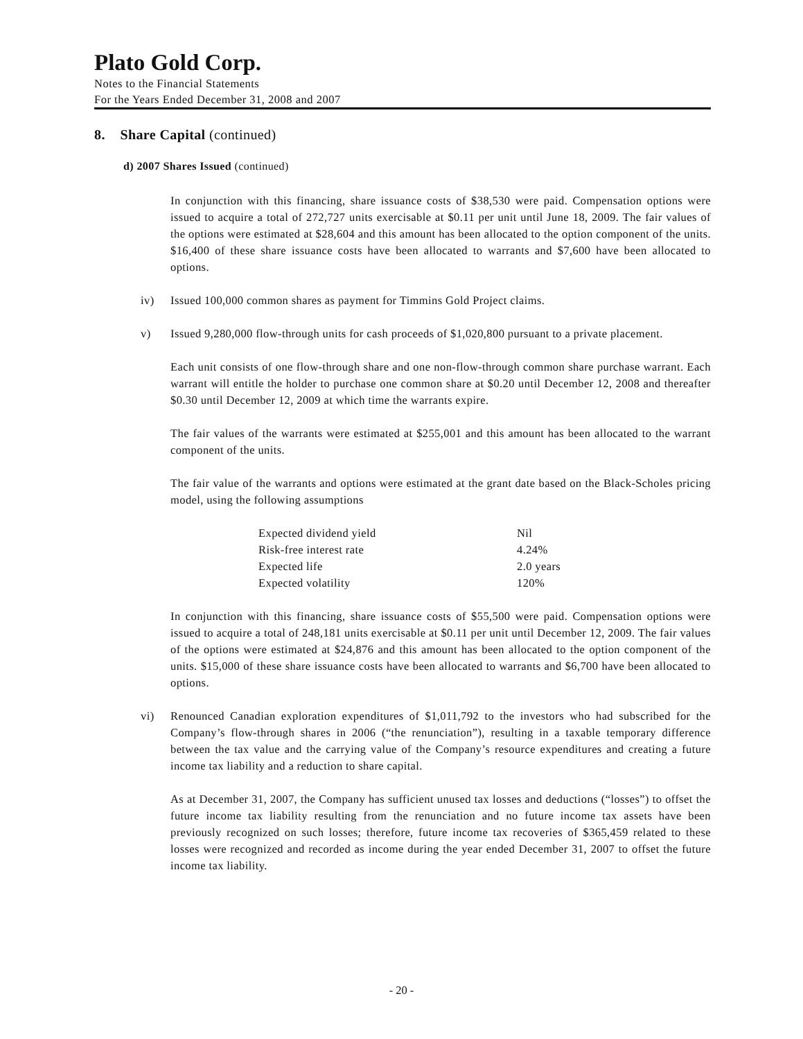Plato Gold Corp.
Notes to the Financial Statements
For the Years Ended December 31, 2008 and 2007
8. Share Capital (continued)
d) 2007 Shares Issued (continued)
In conjunction with this financing, share issuance costs of $38,530 were paid. Compensation options were issued to acquire a total of 272,727 units exercisable at $0.11 per unit until June 18, 2009. The fair values of the options were estimated at $28,604 and this amount has been allocated to the option component of the units. $16,400 of these share issuance costs have been allocated to warrants and $7,600 have been allocated to options.
iv) Issued 100,000 common shares as payment for Timmins Gold Project claims.
v) Issued 9,280,000 flow-through units for cash proceeds of $1,020,800 pursuant to a private placement.
Each unit consists of one flow-through share and one non-flow-through common share purchase warrant. Each warrant will entitle the holder to purchase one common share at $0.20 until December 12, 2008 and thereafter $0.30 until December 12, 2009 at which time the warrants expire.
The fair values of the warrants were estimated at $255,001 and this amount has been allocated to the warrant component of the units.
The fair value of the warrants and options were estimated at the grant date based on the Black-Scholes pricing model, using the following assumptions
| Expected dividend yield | Nil |
| Risk-free interest rate | 4.24% |
| Expected life | 2.0 years |
| Expected volatility | 120% |
In conjunction with this financing, share issuance costs of $55,500 were paid. Compensation options were issued to acquire a total of 248,181 units exercisable at $0.11 per unit until December 12, 2009. The fair values of the options were estimated at $24,876 and this amount has been allocated to the option component of the units. $15,000 of these share issuance costs have been allocated to warrants and $6,700 have been allocated to options.
vi) Renounced Canadian exploration expenditures of $1,011,792 to the investors who had subscribed for the Company’s flow-through shares in 2006 (“the renunciation”), resulting in a taxable temporary difference between the tax value and the carrying value of the Company’s resource expenditures and creating a future income tax liability and a reduction to share capital.
As at December 31, 2007, the Company has sufficient unused tax losses and deductions (“losses”) to offset the future income tax liability resulting from the renunciation and no future income tax assets have been previously recognized on such losses; therefore, future income tax recoveries of $365,459 related to these losses were recognized and recorded as income during the year ended December 31, 2007 to offset the future income tax liability.
- 20 -